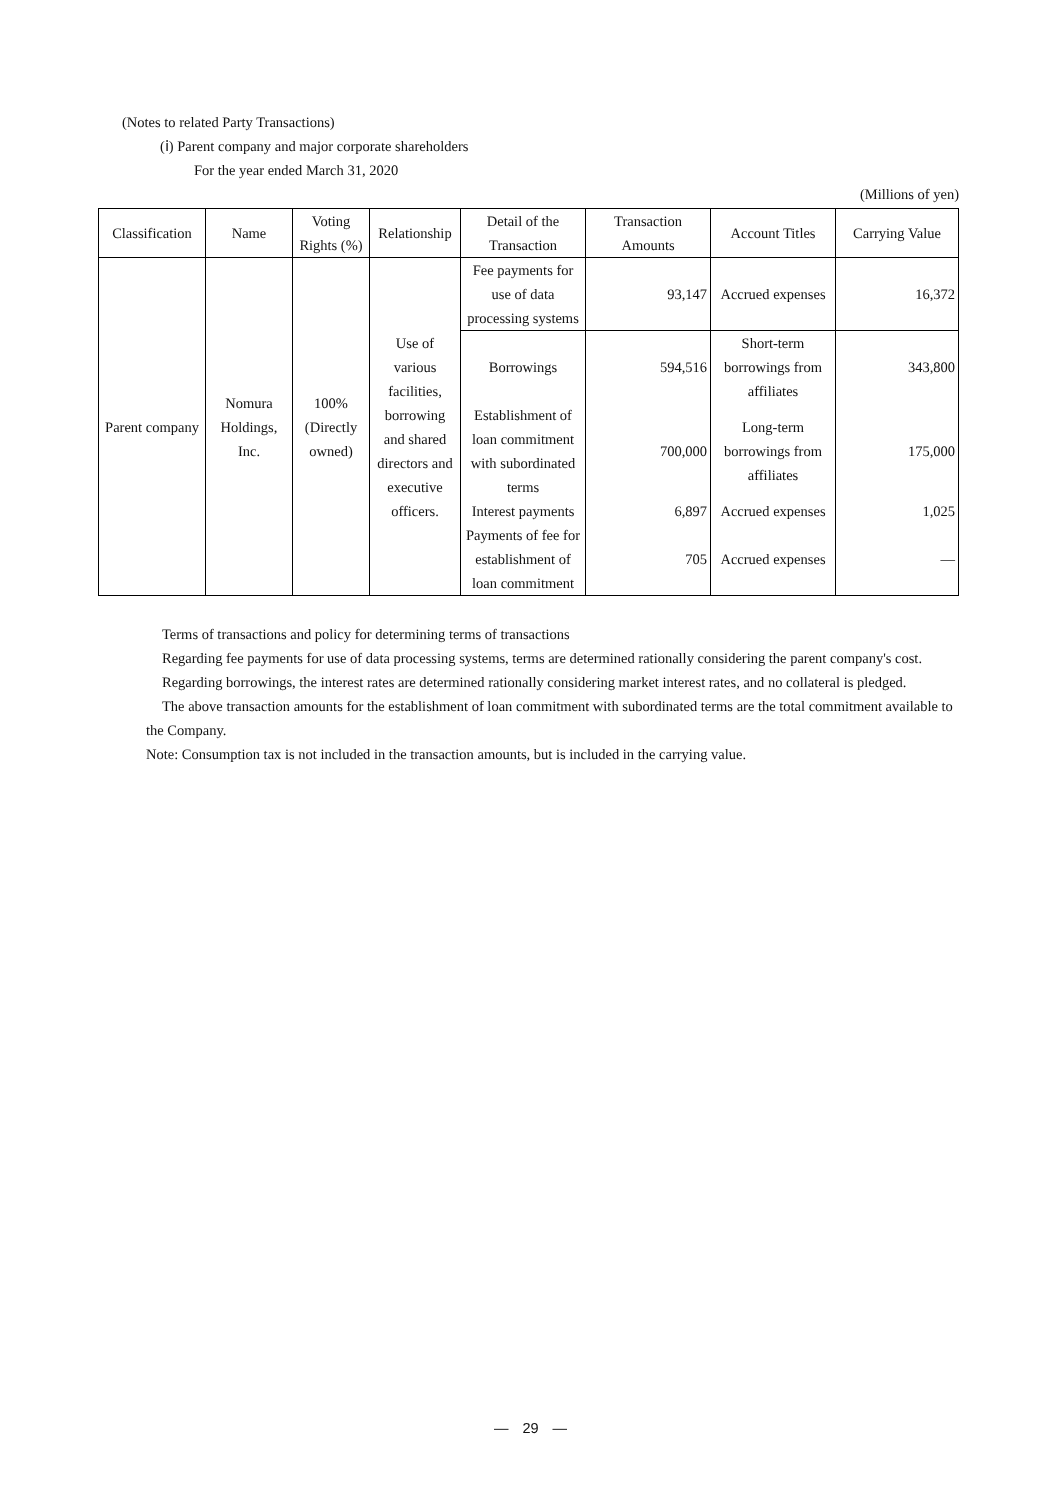(Notes to related Party Transactions)
(ⅰ) Parent company and major corporate shareholders
For the year ended March 31, 2020
(Millions of yen)
| Classification | Name | Voting Rights (%) | Relationship | Detail of the Transaction | Transaction Amounts | Account Titles | Carrying Value |
| --- | --- | --- | --- | --- | --- | --- | --- |
| Parent company | Nomura Holdings, Inc. | 100% (Directly owned) | Use of various facilities, borrowing and shared directors and executive officers. | Fee payments for use of data processing systems | 93,147 | Accrued expenses | 16,372 |
| | | | | Borrowings | 594,516 | Short-term borrowings from affiliates | 343,800 |
| | | | | Establishment of loan commitment with subordinated terms | 700,000 | Long-term borrowings from affiliates | 175,000 |
| | | | | Interest payments | 6,897 | Accrued expenses | 1,025 |
| | | | | Payments of fee for establishment of loan commitment | 705 | Accrued expenses | — |
Terms of transactions and policy for determining terms of transactions
Regarding fee payments for use of data processing systems, terms are determined rationally considering the parent company's cost.
Regarding borrowings, the interest rates are determined rationally considering market interest rates, and no collateral is pledged.
The above transaction amounts for the establishment of loan commitment with subordinated terms are the total commitment available to the Company.
Note: Consumption tax is not included in the transaction amounts, but is included in the carrying value.
—　29　—